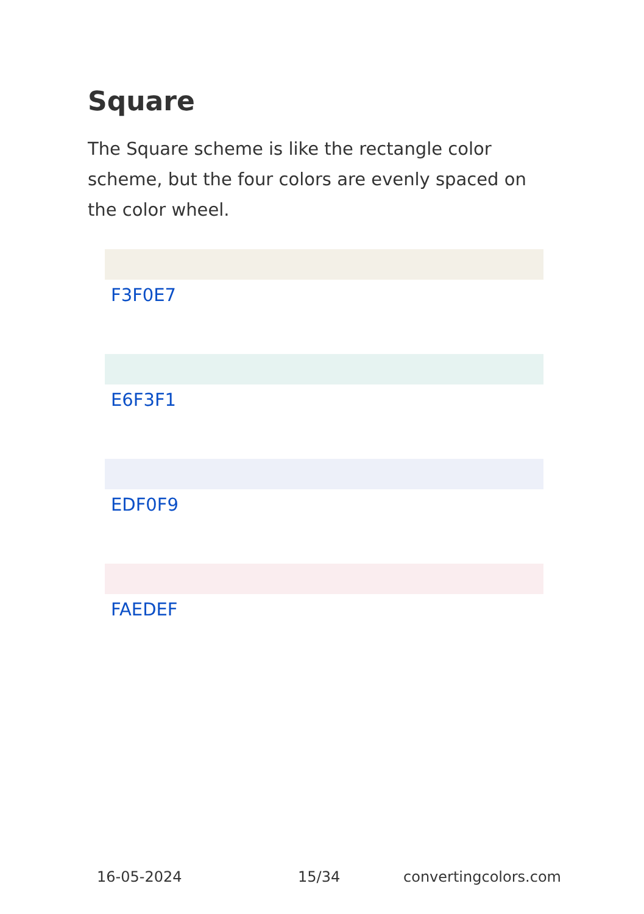Square
The Square scheme is like the rectangle color scheme, but the four colors are evenly spaced on the color wheel.
F3F0E7
E6F3F1
EDF0F9
FAEDEF
16-05-2024 15/34 convertingcolors.com